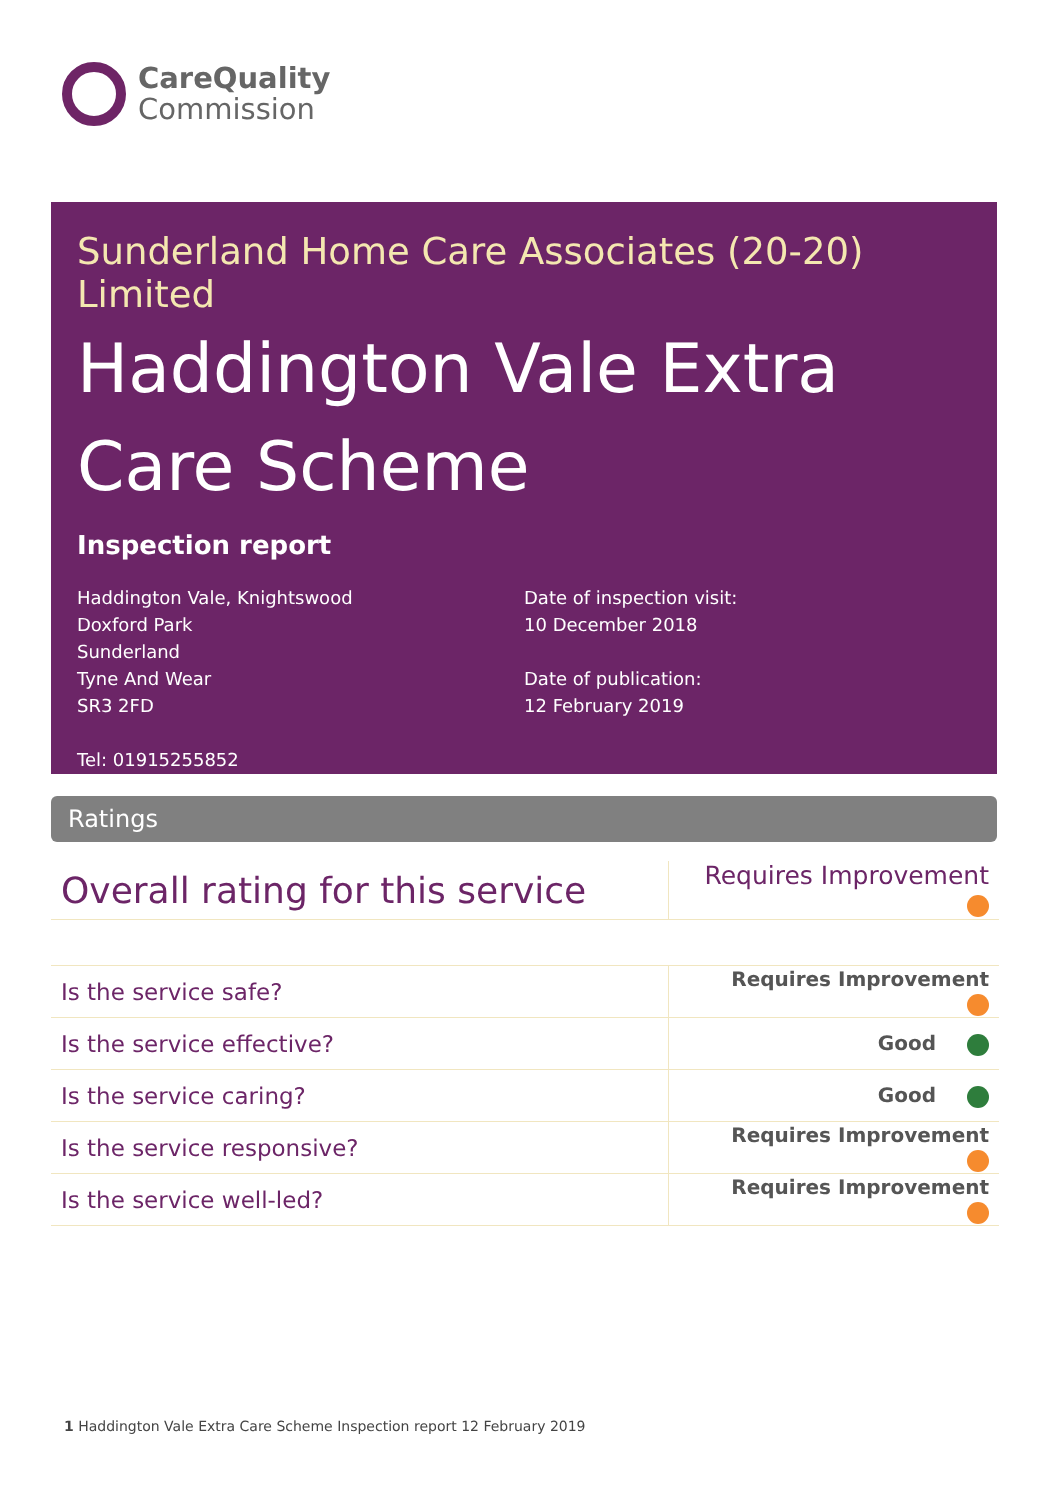CareQuality
Commission
Sunderland Home Care Associates (20-20) Limited
Haddington Vale Extra Care Scheme
Inspection report
Haddington Vale, Knightswood
Doxford Park
Sunderland
Tyne And Wear
SR3 2FD
Tel: 01915255852
Date of inspection visit:
10 December 2018
Date of publication:
12 February 2019
Ratings
| Overall rating for this service | Requires Improvement |
| Is the service safe? | Requires Improvement |
| Is the service effective? | Good |
| Is the service caring? | Good |
| Is the service responsive? | Requires Improvement |
| Is the service well-led? | Requires Improvement |
1 Haddington Vale Extra Care Scheme Inspection report 12 February 2019